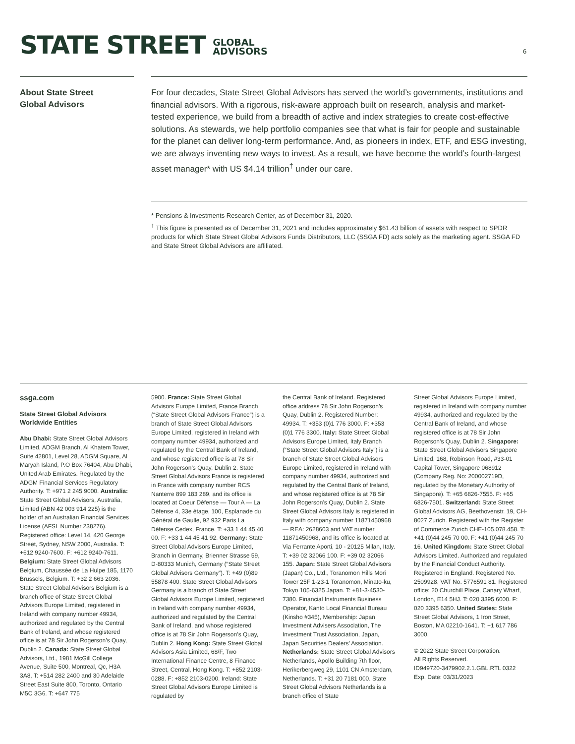STATE STREET GLOBAL
ADVISORS
6
About State Street
Global Advisors
For four decades, State Street Global Advisors has served the world’s governments, institutions and financial advisors. With a rigorous, risk-aware approach built on research, analysis and market-tested experience, we build from a breadth of active and index strategies to create cost-effective solutions. As stewards, we help portfolio companies see that what is fair for people and sustainable for the planet can deliver long-term performance. And, as pioneers in index, ETF, and ESG investing, we are always inventing new ways to invest. As a result, we have become the world’s fourth-largest asset manager* with US $4.14 trillion<sup>†</sup> under our care.
* Pensions & Investments Research Center, as of December 31, 2020.
<sup>†</sup> This figure is presented as of December 31, 2021 and includes approximately $61.43 billion of assets with respect to SPDR products for which State Street Global Advisors Funds Distributors, LLC (SSGA FD) acts solely as the marketing agent. SSGA FD and State Street Global Advisors are affiliated.
ssga.com
State Street Global Advisors Worldwide Entities
Abu Dhabi: State Street Global Advisors Limited, ADGM Branch, Al Khatem Tower, Suite 42801, Level 28, ADGM Square, Al Maryah Island, P.O Box 76404, Abu Dhabi, United Arab Emirates. Regulated by the ADGM Financial Services Regulatory Authority. T: +971 2 245 9000. Australia: State Street Global Advisors, Australia, Limited (ABN 42 003 914 225) is the holder of an Australian Financial Services License (AFSL Number 238276). Registered office: Level 14, 420 George Street, Sydney, NSW 2000, Australia. T: +612 9240-7600. F: +612 9240-7611. Belgium: State Street Global Advisors Belgium, Chaussée de La Hulpe 185, 1170 Brussels, Belgium. T: +32 2 663 2036. State Street Global Advisors Belgium is a branch office of State Street Global Advisors Europe Limited, registered in Ireland with company number 49934, authorized and regulated by the Central Bank of Ireland, and whose registered office is at 78 Sir John Rogerson’s Quay, Dublin 2. Canada: State Street Global Advisors, Ltd., 1981 McGill College Avenue, Suite 500, Montreal, Qc, H3A 3A8, T: +514 282 2400 and 30 Adelaide Street East Suite 800, Toronto, Ontario M5C 3G6. T: +647 775
5900. France: State Street Global Advisors Europe Limited, France Branch (“State Street Global Advisors France”) is a branch of State Street Global Advisors Europe Limited, registered in Ireland with company number 49934, authorized and regulated by the Central Bank of Ireland, and whose registered office is at 78 Sir John Rogerson’s Quay, Dublin 2. State Street Global Advisors France is registered in France with company number RCS Nanterre 899 183 289, and its office is located at Coeur Défense — Tour A — La Défense 4, 33e étage, 100, Esplanade du Général de Gaulle, 92 932 Paris La Défense Cedex, France. T: +33 1 44 45 40 00. F: +33 1 44 45 41 92. Germany: State Street Global Advisors Europe Limited, Branch in Germany, Brienner Strasse 59, D-80333 Munich, Germany (“State Street Global Advisors Germany”). T: +49 (0)89 55878 400. State Street Global Advisors Germany is a branch of State Street Global Advisors Europe Limited, registered in Ireland with company number 49934, authorized and regulated by the Central Bank of Ireland, and whose registered office is at 78 Sir John Rogerson’s Quay, Dublin 2. Hong Kong: State Street Global Advisors Asia Limited, 68/F, Two International Finance Centre, 8 Finance Street, Central, Hong Kong. T: +852 2103-0288. F: +852 2103-0200. Ireland: State Street Global Advisors Europe Limited is regulated by
the Central Bank of Ireland. Registered office address 78 Sir John Rogerson’s Quay, Dublin 2. Registered Number: 49934. T: +353 (0)1 776 3000. F: +353 (0)1 776 3300. Italy: State Street Global Advisors Europe Limited, Italy Branch (“State Street Global Advisors Italy”) is a branch of State Street Global Advisors Europe Limited, registered in Ireland with company number 49934, authorized and regulated by the Central Bank of Ireland, and whose registered office is at 78 Sir John Rogerson’s Quay, Dublin 2. State Street Global Advisors Italy is registered in Italy with company number 11871450968 — REA: 2628603 and VAT number 11871450968, and its office is located at Via Ferrante Aporti, 10 - 20125 Milan, Italy. T: +39 02 32066 100. F: +39 02 32066 155. Japan: State Street Global Advisors (Japan) Co., Ltd., Toranomon Hills Mori Tower 25F 1-23-1 Toranomon, Minato-ku, Tokyo 105-6325 Japan. T: +81-3-4530-7380. Financial Instruments Business Operator, Kanto Local Financial Bureau (Kinsho #345), Membership: Japan Investment Advisers Association, The Investment Trust Association, Japan, Japan Securities Dealers’ Association. Netherlands: State Street Global Advisors Netherlands, Apollo Building 7th floor, Herikerbergweg 29, 1101 CN Amsterdam, Netherlands. T: +31 20 7181 000. State Street Global Advisors Netherlands is a branch office of State
Street Global Advisors Europe Limited, registered in Ireland with company number 49934, authorized and regulated by the Central Bank of Ireland, and whose registered office is at 78 Sir John Rogerson’s Quay, Dublin 2. Singapore: State Street Global Advisors Singapore Limited, 168, Robinson Road, #33-01 Capital Tower, Singapore 068912 (Company Reg. No: 200002719D, regulated by the Monetary Authority of Singapore). T: +65 6826-7555. F: +65 6826-7501. Switzerland: State Street Global Advisors AG, Beethovenstr. 19, CH-8027 Zurich. Registered with the Register of Commerce Zurich CHE-105.078.458. T: +41 (0)44 245 70 00. F: +41 (0)44 245 70 16. United Kingdom: State Street Global Advisors Limited. Authorized and regulated by the Financial Conduct Authority. Registered in England. Registered No. 2509928. VAT No. 5776591 81. Registered office: 20 Churchill Place, Canary Wharf, London, E14 5HJ. T: 020 3395 6000. F: 020 3395 6350. United States: State Street Global Advisors, 1 Iron Street, Boston, MA 02210-1641. T: +1 617 786 3000.
© 2022 State Street Corporation.
All Rights Reserved.
ID949720-3479902.2.1.GBL.RTL 0322
Exp. Date: 03/31/2023